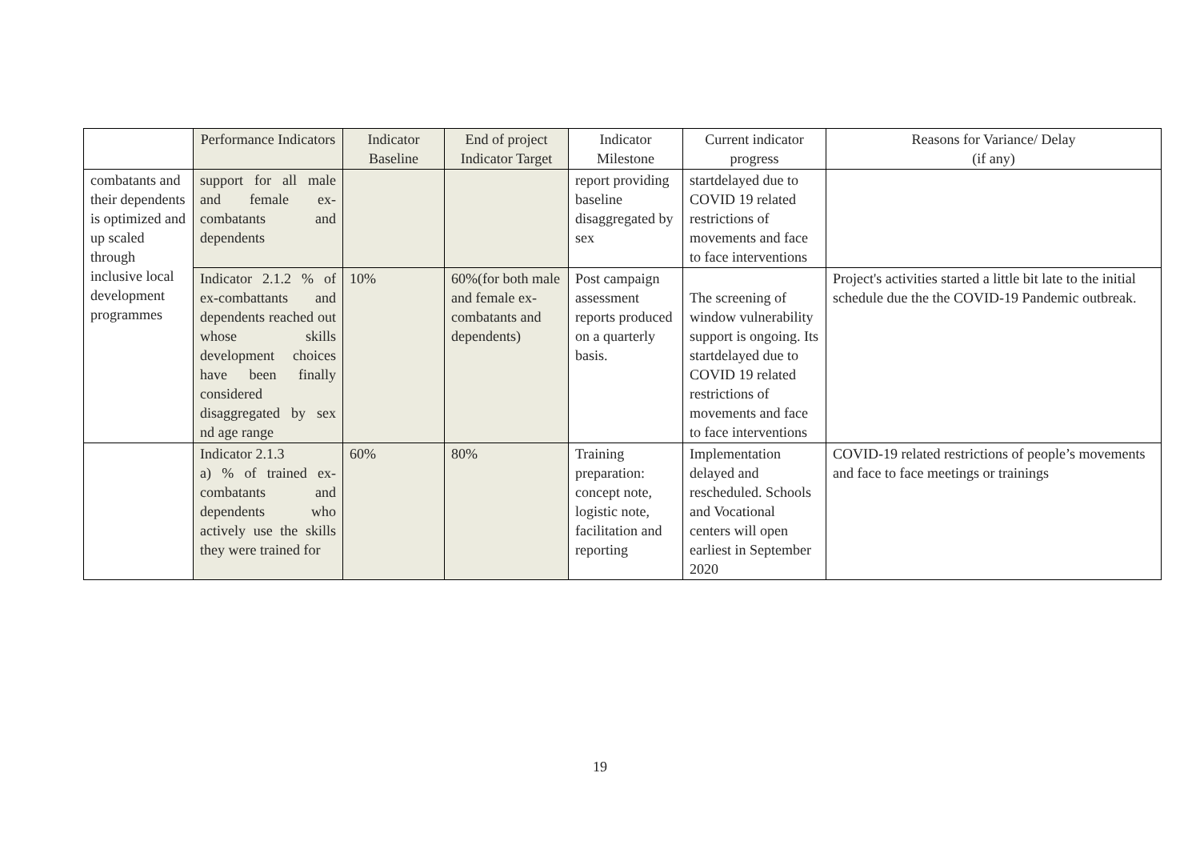| | Performance Indicators | Indicator Baseline | End of project Indicator Target | Indicator Milestone | Current indicator progress | Reasons for Variance/ Delay (if any) |
| --- | --- | --- | --- | --- | --- | --- |
| combatants and their dependents is optimized and up scaled through inclusive local development programmes | support for all male and female ex-combatants and dependents | | | report providing baseline disaggregated by sex | startdelayed due to COVID 19 related restrictions of movements and face to face interventions | |
| | Indicator 2.1.2 % of ex-combattants and dependents reached out whose skills development choices have been finally considered disaggregated by sex nd age range | 10% | 60%(for both male and female ex-combatants and dependents) | Post campaign assessment reports produced on a quarterly basis. | The screening of window vulnerability support is ongoing. Its startdelayed due to COVID 19 related restrictions of movements and face to face interventions | Project's activities started a little bit late to the initial schedule due the the COVID-19 Pandemic outbreak. |
| | Indicator 2.1.3 a) % of trained ex-combatants and dependents who actively use the skills they were trained for | 60% | 80% | Training preparation: concept note, logistic note, facilitation and reporting | Implementation delayed and rescheduled. Schools and Vocational centers will open earliest in September 2020 | COVID-19 related restrictions of people’s movements and face to face meetings or trainings |
19